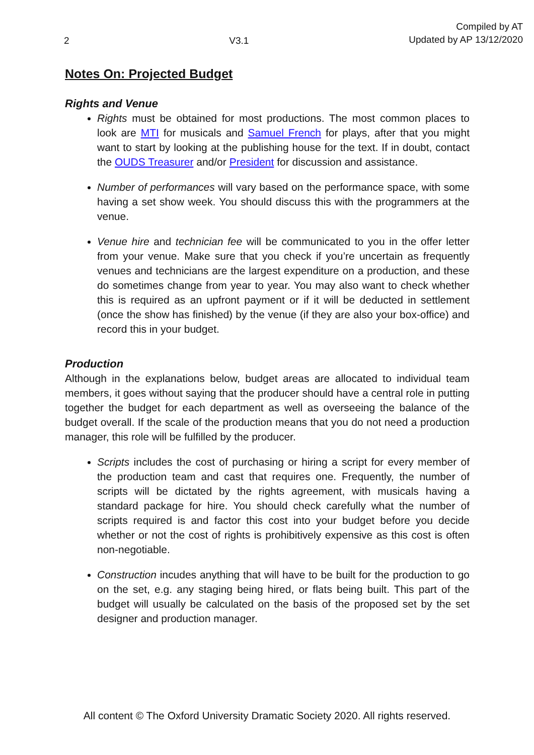2 V3.1 Compiled by AT
Updated by AP 13/12/2020
Notes On: Projected Budget
Rights and Venue
Rights must be obtained for most productions. The most common places to look are MTI for musicals and Samuel French for plays, after that you might want to start by looking at the publishing house for the text. If in doubt, contact the OUDS Treasurer and/or President for discussion and assistance.
Number of performances will vary based on the performance space, with some having a set show week. You should discuss this with the programmers at the venue.
Venue hire and technician fee will be communicated to you in the offer letter from your venue. Make sure that you check if you’re uncertain as frequently venues and technicians are the largest expenditure on a production, and these do sometimes change from year to year. You may also want to check whether this is required as an upfront payment or if it will be deducted in settlement (once the show has finished) by the venue (if they are also your box-office) and record this in your budget.
Production
Although in the explanations below, budget areas are allocated to individual team members, it goes without saying that the producer should have a central role in putting together the budget for each department as well as overseeing the balance of the budget overall. If the scale of the production means that you do not need a production manager, this role will be fulfilled by the producer.
Scripts includes the cost of purchasing or hiring a script for every member of the production team and cast that requires one. Frequently, the number of scripts will be dictated by the rights agreement, with musicals having a standard package for hire. You should check carefully what the number of scripts required is and factor this cost into your budget before you decide whether or not the cost of rights is prohibitively expensive as this cost is often non-negotiable.
Construction incudes anything that will have to be built for the production to go on the set, e.g. any staging being hired, or flats being built. This part of the budget will usually be calculated on the basis of the proposed set by the set designer and production manager.
All content © The Oxford University Dramatic Society 2020. All rights reserved.